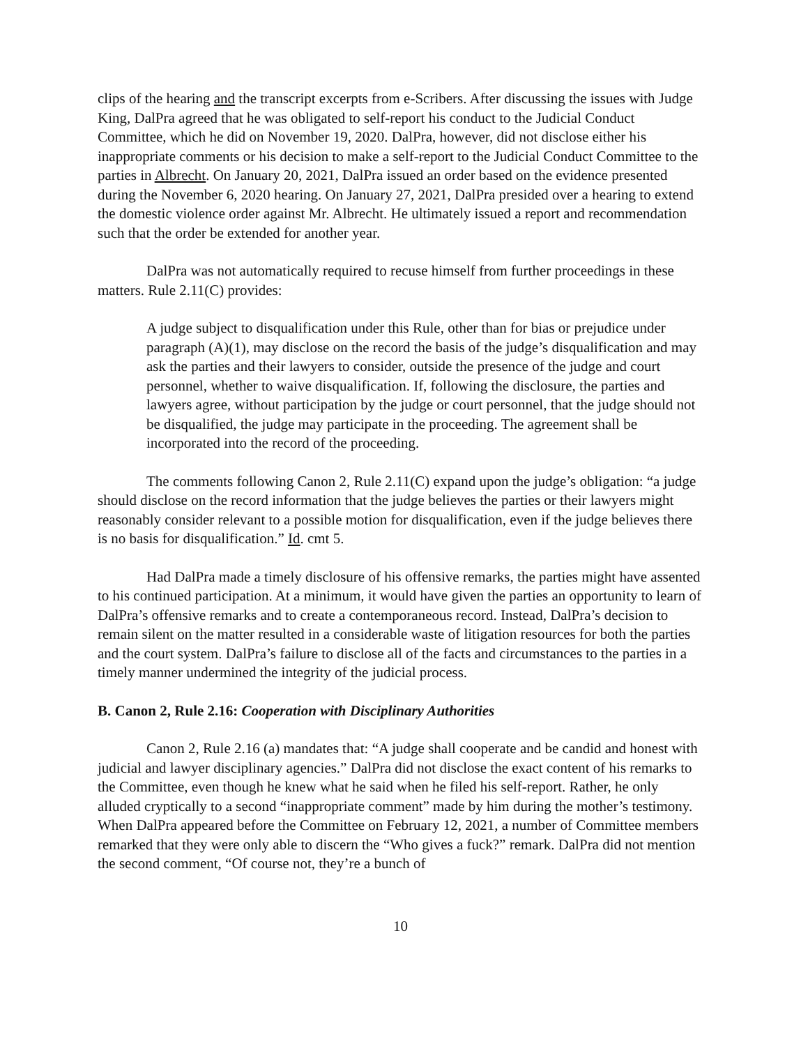clips of the hearing and the transcript excerpts from e-Scribers. After discussing the issues with Judge King, DalPra agreed that he was obligated to self-report his conduct to the Judicial Conduct Committee, which he did on November 19, 2020. DalPra, however, did not disclose either his inappropriate comments or his decision to make a self-report to the Judicial Conduct Committee to the parties in Albrecht. On January 20, 2021, DalPra issued an order based on the evidence presented during the November 6, 2020 hearing. On January 27, 2021, DalPra presided over a hearing to extend the domestic violence order against Mr. Albrecht. He ultimately issued a report and recommendation such that the order be extended for another year.
DalPra was not automatically required to recuse himself from further proceedings in these matters. Rule 2.11(C) provides:
A judge subject to disqualification under this Rule, other than for bias or prejudice under paragraph (A)(1), may disclose on the record the basis of the judge’s disqualification and may ask the parties and their lawyers to consider, outside the presence of the judge and court personnel, whether to waive disqualification. If, following the disclosure, the parties and lawyers agree, without participation by the judge or court personnel, that the judge should not be disqualified, the judge may participate in the proceeding. The agreement shall be incorporated into the record of the proceeding.
The comments following Canon 2, Rule 2.11(C) expand upon the judge’s obligation: “a judge should disclose on the record information that the judge believes the parties or their lawyers might reasonably consider relevant to a possible motion for disqualification, even if the judge believes there is no basis for disqualification.” Id. cmt 5.
Had DalPra made a timely disclosure of his offensive remarks, the parties might have assented to his continued participation. At a minimum, it would have given the parties an opportunity to learn of DalPra’s offensive remarks and to create a contemporaneous record. Instead, DalPra’s decision to remain silent on the matter resulted in a considerable waste of litigation resources for both the parties and the court system. DalPra’s failure to disclose all of the facts and circumstances to the parties in a timely manner undermined the integrity of the judicial process.
B. Canon 2, Rule 2.16: Cooperation with Disciplinary Authorities
Canon 2, Rule 2.16 (a) mandates that: “A judge shall cooperate and be candid and honest with judicial and lawyer disciplinary agencies.” DalPra did not disclose the exact content of his remarks to the Committee, even though he knew what he said when he filed his self-report. Rather, he only alluded cryptically to a second “inappropriate comment” made by him during the mother’s testimony. When DalPra appeared before the Committee on February 12, 2021, a number of Committee members remarked that they were only able to discern the “Who gives a fuck?” remark. DalPra did not mention the second comment, “Of course not, they’re a bunch of
10